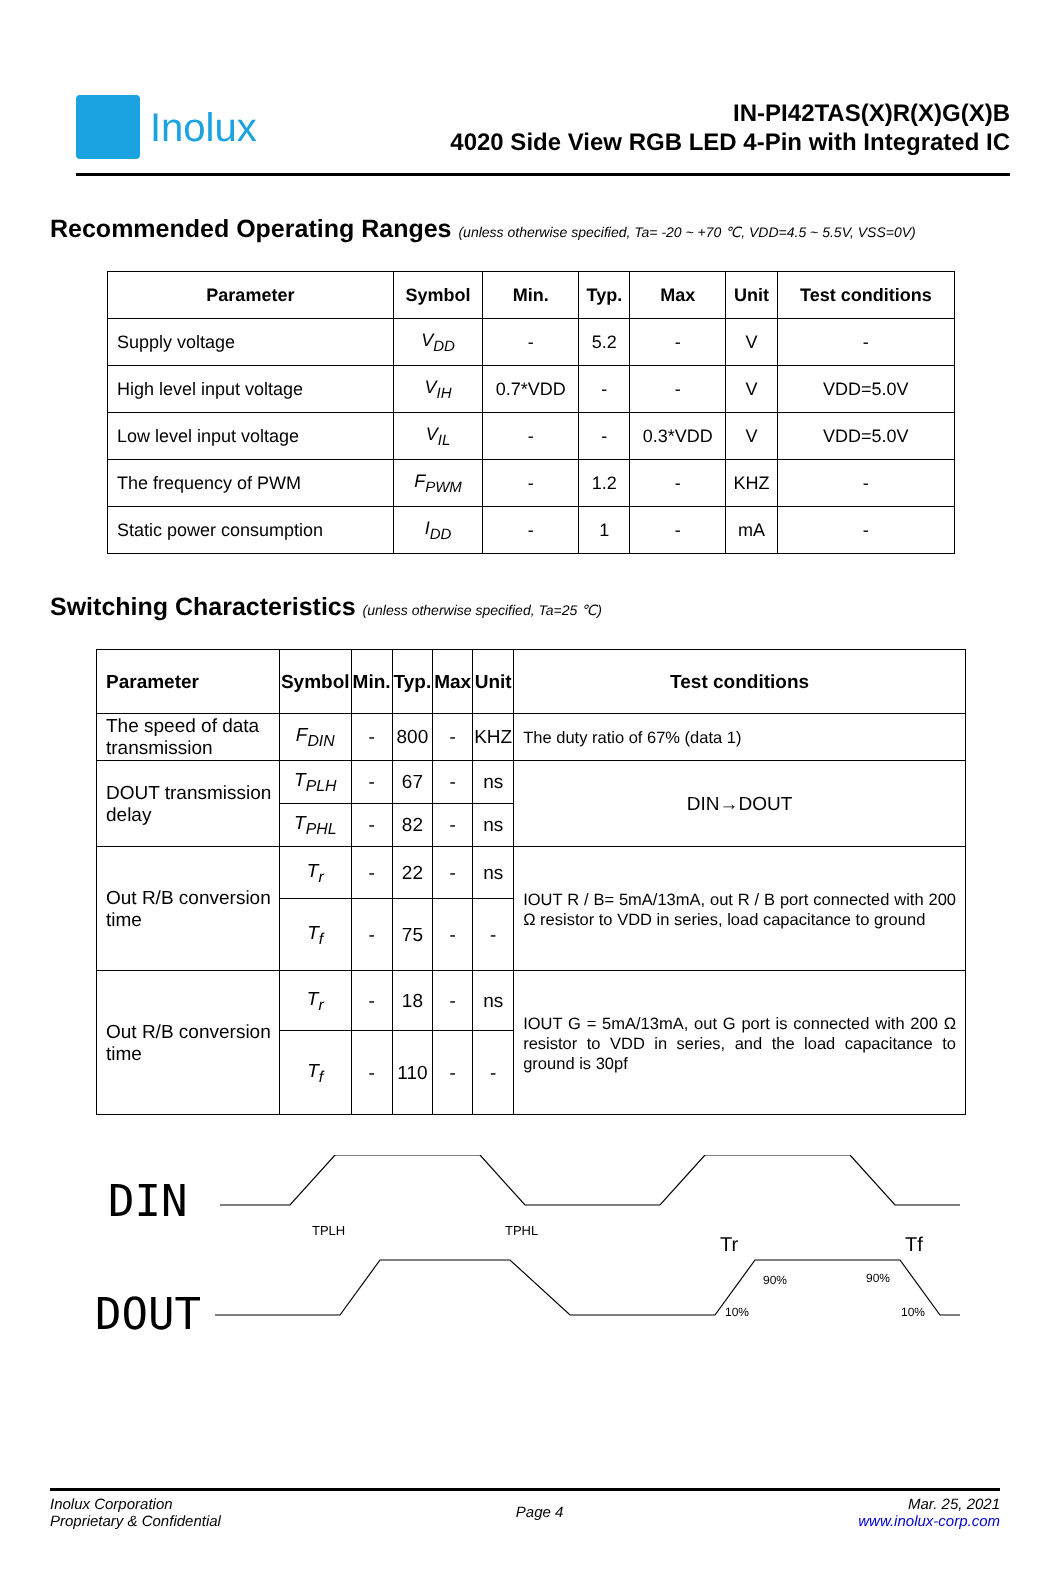Inolux
IN-PI42TAS(X)R(X)G(X)B
4020 Side View RGB LED 4-Pin with Integrated IC
Recommended Operating Ranges (unless otherwise specified, Ta= -20 ~ +70 ℃, VDD=4.5 ~ 5.5V, VSS=0V)
| Parameter | Symbol | Min. | Typ. | Max | Unit | Test conditions |
| --- | --- | --- | --- | --- | --- | --- |
| Supply voltage | V<sub>DD</sub> | - | 5.2 | - | V | - |
| High level input voltage | V<sub>IH</sub> | 0.7*VDD | - | - | V | VDD=5.0V |
| Low level input voltage | V<sub>IL</sub> | - | - | 0.3*VDD | V | VDD=5.0V |
| The frequency of PWM | F<sub>PWM</sub> | - | 1.2 | - | KHZ | - |
| Static power consumption | I<sub>DD</sub> | - | 1 | - | mA | - |
Switching Characteristics (unless otherwise specified, Ta=25 ℃)
| Parameter | Symbol | Min. | Typ. | Max | Unit | Test conditions |
| --- | --- | --- | --- | --- | --- | --- |
| The speed of data transmission | F<sub>DIN</sub> | - | 800 | - | KHZ | The duty ratio of 67% (data 1) |
| DOUT transmission delay | T<sub>PLH</sub> | - | 67 | - | ns | DIN→DOUT |
| | T<sub>PHL</sub> | - | 82 | - | ns | |
| Out R/B conversion time | T<sub>r</sub> | - | 22 | - | ns | IOUT R / B= 5mA/13mA, out R / B port connected with 200 Ω resistor to VDD in series, load capacitance to ground |
| | T<sub>f</sub> | - | 75 | - | - | |
| Out R/B conversion time | T<sub>r</sub> | - | 18 | - | ns | IOUT G = 5mA/13mA, out G port is connected with 200 Ω resistor to VDD in series, and the load capacitance to ground is 30pf |
| | T<sub>f</sub> | - | 110 | - | - | |
DIN
DOUT
TPLH TPHL
Tr
90%
10%
Tf
90%
10%
Inolux Corporation
Proprietary & Confidential
Page 4
Mar. 25, 2021
www.inolux-corp.com